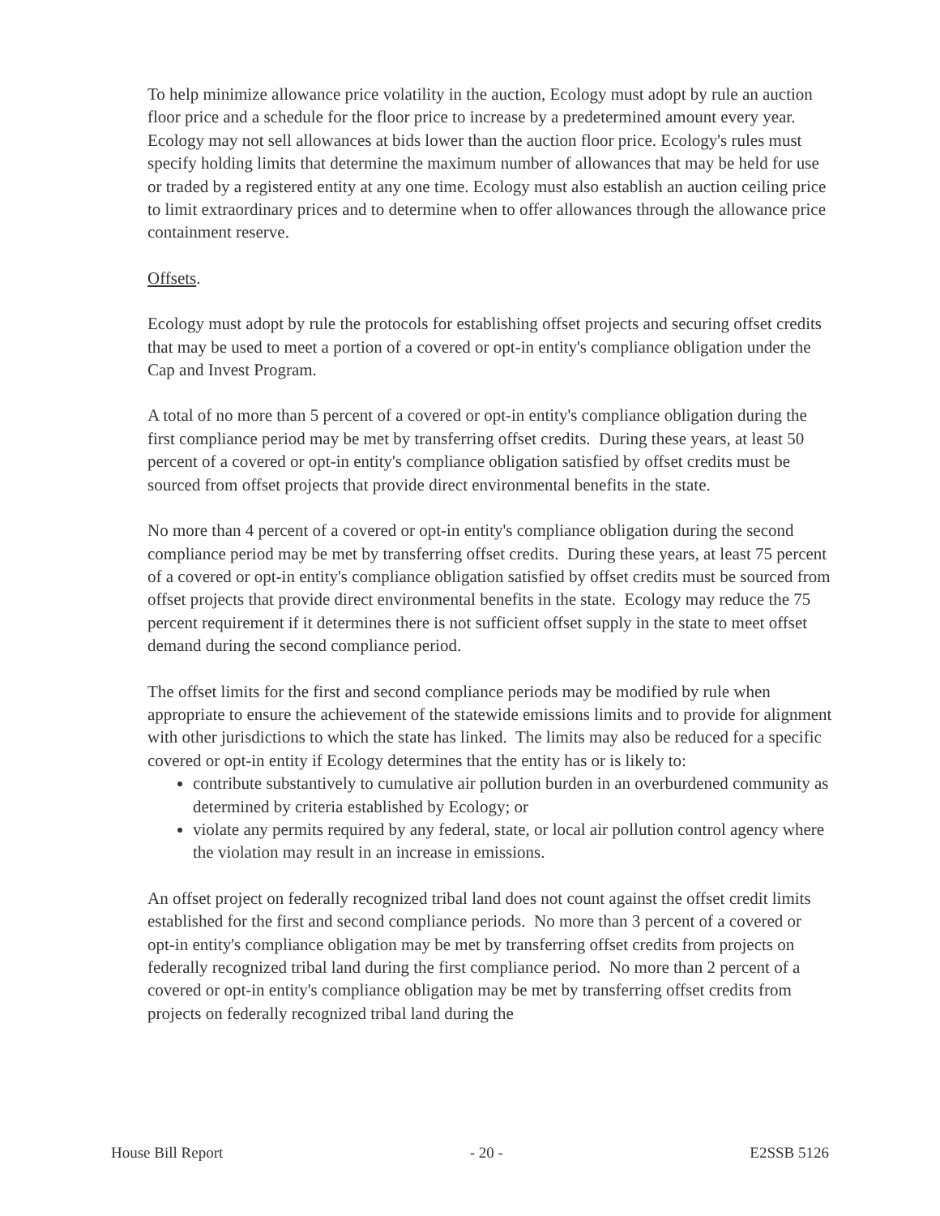To help minimize allowance price volatility in the auction, Ecology must adopt by rule an auction floor price and a schedule for the floor price to increase by a predetermined amount every year. Ecology may not sell allowances at bids lower than the auction floor price. Ecology's rules must specify holding limits that determine the maximum number of allowances that may be held for use or traded by a registered entity at any one time. Ecology must also establish an auction ceiling price to limit extraordinary prices and to determine when to offer allowances through the allowance price containment reserve.
Offsets.
Ecology must adopt by rule the protocols for establishing offset projects and securing offset credits that may be used to meet a portion of a covered or opt-in entity's compliance obligation under the Cap and Invest Program.
A total of no more than 5 percent of a covered or opt-in entity's compliance obligation during the first compliance period may be met by transferring offset credits. During these years, at least 50 percent of a covered or opt-in entity's compliance obligation satisfied by offset credits must be sourced from offset projects that provide direct environmental benefits in the state.
No more than 4 percent of a covered or opt-in entity's compliance obligation during the second compliance period may be met by transferring offset credits. During these years, at least 75 percent of a covered or opt-in entity's compliance obligation satisfied by offset credits must be sourced from offset projects that provide direct environmental benefits in the state. Ecology may reduce the 75 percent requirement if it determines there is not sufficient offset supply in the state to meet offset demand during the second compliance period.
The offset limits for the first and second compliance periods may be modified by rule when appropriate to ensure the achievement of the statewide emissions limits and to provide for alignment with other jurisdictions to which the state has linked. The limits may also be reduced for a specific covered or opt-in entity if Ecology determines that the entity has or is likely to:
contribute substantively to cumulative air pollution burden in an overburdened community as determined by criteria established by Ecology; or
violate any permits required by any federal, state, or local air pollution control agency where the violation may result in an increase in emissions.
An offset project on federally recognized tribal land does not count against the offset credit limits established for the first and second compliance periods. No more than 3 percent of a covered or opt-in entity's compliance obligation may be met by transferring offset credits from projects on federally recognized tribal land during the first compliance period. No more than 2 percent of a covered or opt-in entity's compliance obligation may be met by transferring offset credits from projects on federally recognized tribal land during the
House Bill Report - 20 - E2SSB 5126